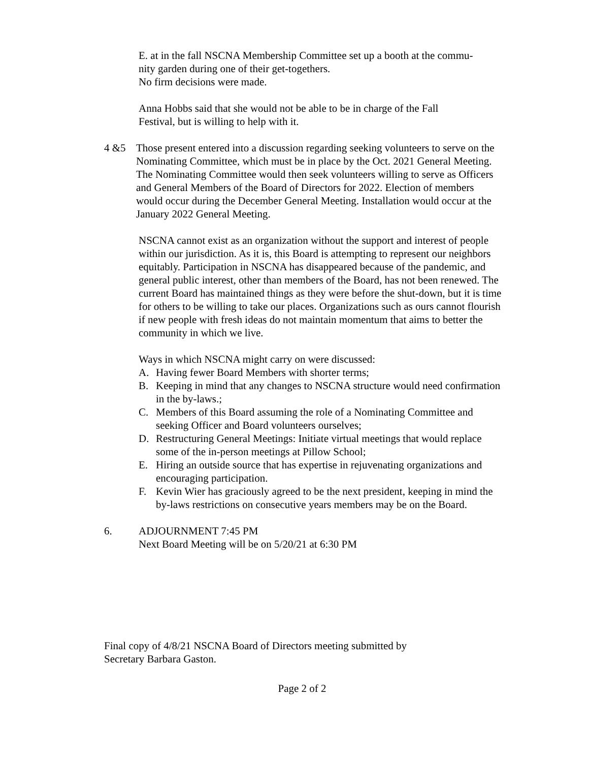E. at in the fall NSCNA Membership Committee set up a booth at the commu-
nity garden during one of their get-togethers.
No firm decisions were made.
Anna Hobbs said that she would not be able to be in charge of the Fall
Festival, but is willing to help with it.
4 &5 Those present entered into a discussion regarding seeking volunteers to serve on the Nominating Committee, which must be in place by the Oct. 2021 General Meeting. The Nominating Committee would then seek volunteers willing to serve as Officers and General Members of the Board of Directors for 2022. Election of members would occur during the December General Meeting. Installation would occur at the January 2022 General Meeting.
NSCNA cannot exist as an organization without the support and interest of people within our jurisdiction. As it is, this Board is attempting to represent our neighbors equitably. Participation in NSCNA has disappeared because of the pandemic, and general public interest, other than members of the Board, has not been renewed. The current Board has maintained things as they were before the shut-down, but it is time for others to be willing to take our places. Organizations such as ours cannot flourish if new people with fresh ideas do not maintain momentum that aims to better the community in which we live.
Ways in which NSCNA might carry on were discussed:
A. Having fewer Board Members with shorter terms;
B. Keeping in mind that any changes to NSCNA structure would need confirmation in the by-laws.;
C. Members of this Board assuming the role of a Nominating Committee and seeking Officer and Board volunteers ourselves;
D. Restructuring General Meetings: Initiate virtual meetings that would replace some of the in-person meetings at Pillow School;
E. Hiring an outside source that has expertise in rejuvenating organizations and encouraging participation.
F. Kevin Wier has graciously agreed to be the next president, keeping in mind the by-laws restrictions on consecutive years members may be on the Board.
6. ADJOURNMENT 7:45 PM
Next Board Meeting will be on 5/20/21 at 6:30 PM
Final copy of 4/8/21 NSCNA Board of Directors meeting submitted by
Secretary Barbara Gaston.
Page 2 of 2